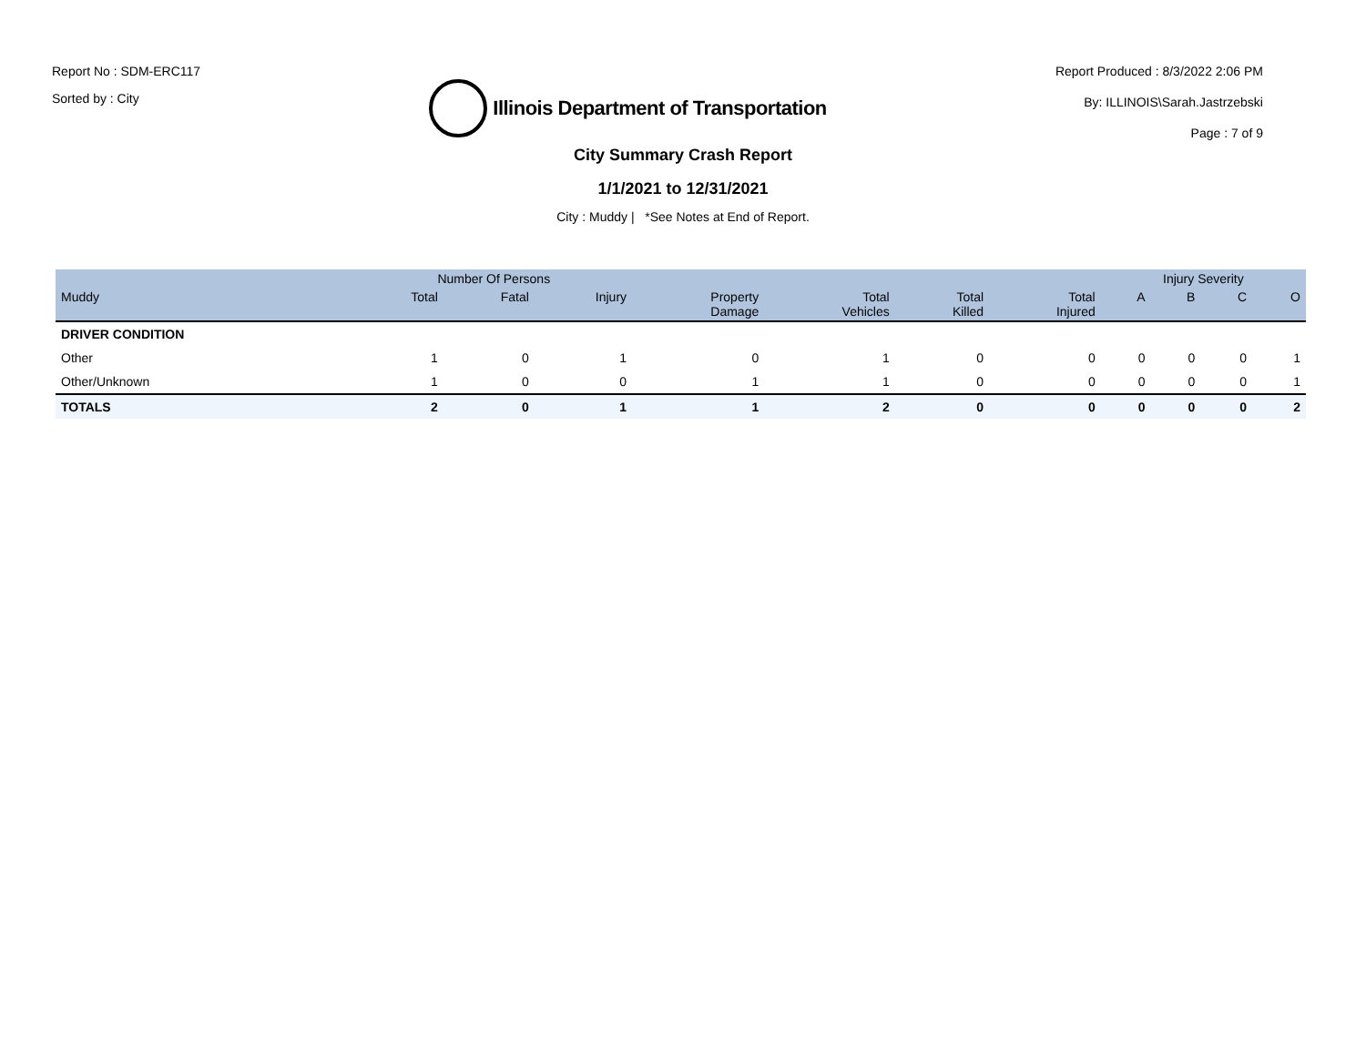Report No : SDM-ERC117
Sorted by : City
Illinois Department of Transportation
Report Produced : 8/3/2022 2:06 PM
By: ILLINOIS\Sarah.Jastrzebski
Page : 7 of 9
City Summary Crash Report
1/1/2021 to 12/31/2021
City : Muddy | *See Notes at End of Report.
| | Number Of Persons | | | | | | | Injury Severity | | | |
| --- | --- | --- | --- | --- | --- | --- | --- | --- | --- | --- | --- |
| Muddy | Total | Fatal | Injury | Property Damage | Total Vehicles | Total Killed | Total Injured | A | B | C | O |
| DRIVER CONDITION | | | | | | | | | | | |
| Other | 1 | 0 | 1 | 0 | 1 | 0 | 0 | 0 | 0 | 0 | 1 |
| Other/Unknown | 1 | 0 | 0 | 1 | 1 | 0 | 0 | 0 | 0 | 0 | 1 |
| TOTALS | 2 | 0 | 1 | 1 | 2 | 0 | 0 | 0 | 0 | 0 | 2 |